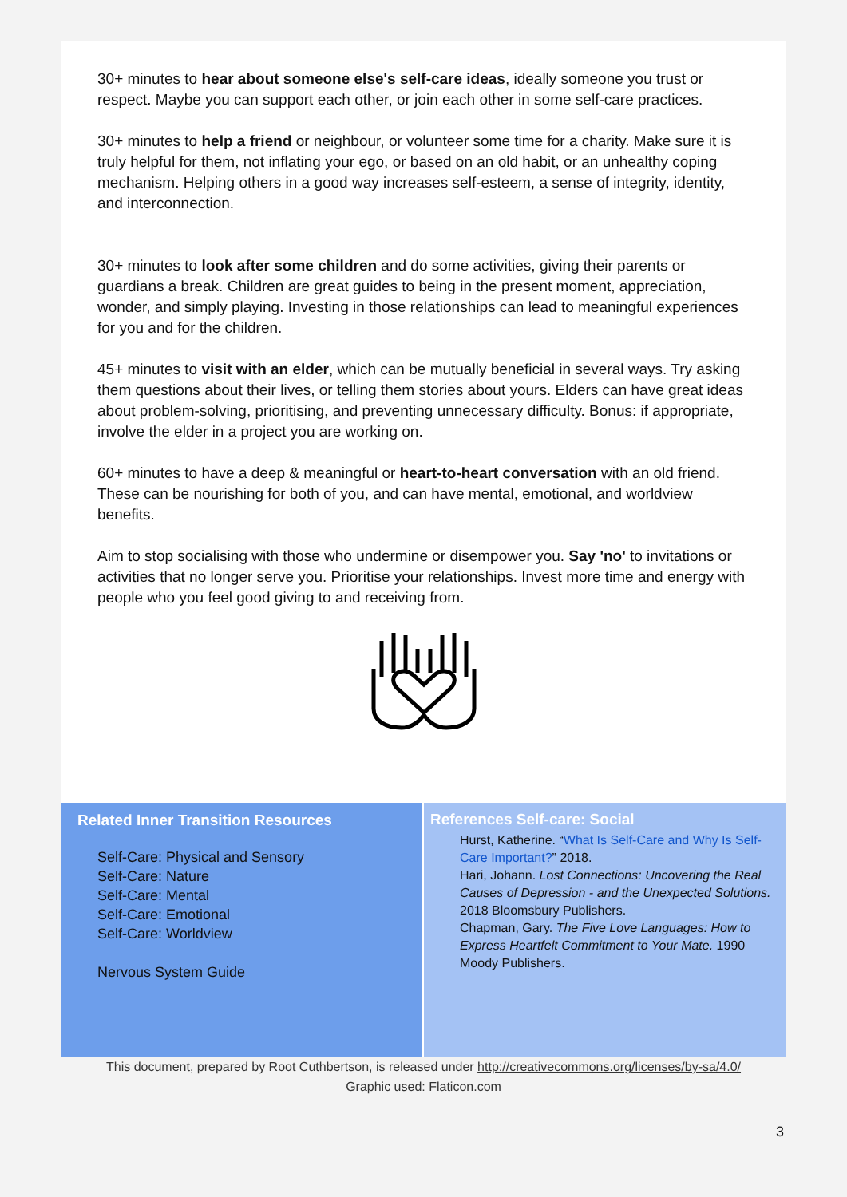30+ minutes to hear about someone else's self-care ideas, ideally someone you trust or respect. Maybe you can support each other, or join each other in some self-care practices.
30+ minutes to help a friend or neighbour, or volunteer some time for a charity. Make sure it is truly helpful for them, not inflating your ego, or based on an old habit, or an unhealthy coping mechanism. Helping others in a good way increases self-esteem, a sense of integrity, identity, and interconnection.
30+ minutes to look after some children and do some activities, giving their parents or guardians a break. Children are great guides to being in the present moment, appreciation, wonder, and simply playing. Investing in those relationships can lead to meaningful experiences for you and for the children.
45+ minutes to visit with an elder, which can be mutually beneficial in several ways. Try asking them questions about their lives, or telling them stories about yours. Elders can have great ideas about problem-solving, prioritising, and preventing unnecessary difficulty. Bonus: if appropriate, involve the elder in a project you are working on.
60+ minutes to have a deep & meaningful or heart-to-heart conversation with an old friend. These can be nourishing for both of you, and can have mental, emotional, and worldview benefits.
Aim to stop socialising with those who undermine or disempower you. Say 'no' to invitations or activities that no longer serve you. Prioritise your relationships. Invest more time and energy with people who you feel good giving to and receiving from.
Related Inner Transition Resources
Self-Care: Physical and Sensory
Self-Care: Nature
Self-Care: Mental
Self-Care: Emotional
Self-Care: Worldview
Nervous System Guide
References Self-care: Social
Hurst, Katherine. “What Is Self-Care and Why Is Self-Care Important?” 2018.
Hari, Johann. Lost Connections: Uncovering the Real Causes of Depression - and the Unexpected Solutions. 2018 Bloomsbury Publishers.
Chapman, Gary. The Five Love Languages: How to Express Heartfelt Commitment to Your Mate. 1990 Moody Publishers.
This document, prepared by Root Cuthbertson, is released under http://creativecommons.org/licenses/by-sa/4.0/
Graphic used: Flaticon.com
3